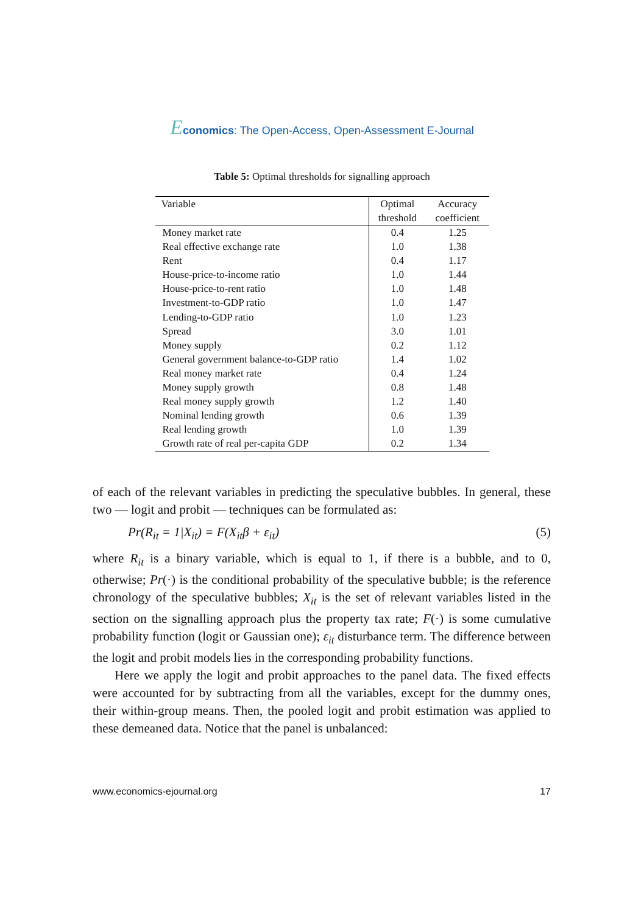Economics: The Open-Access, Open-Assessment E-Journal
Table 5: Optimal thresholds for signalling approach
| Variable | Optimal threshold | Accuracy coefficient |
| --- | --- | --- |
| Money market rate | 0.4 | 1.25 |
| Real effective exchange rate | 1.0 | 1.38 |
| Rent | 0.4 | 1.17 |
| House-price-to-income ratio | 1.0 | 1.44 |
| House-price-to-rent ratio | 1.0 | 1.48 |
| Investment-to-GDP ratio | 1.0 | 1.47 |
| Lending-to-GDP ratio | 1.0 | 1.23 |
| Spread | 3.0 | 1.01 |
| Money supply | 0.2 | 1.12 |
| General government balance-to-GDP ratio | 1.4 | 1.02 |
| Real money market rate | 0.4 | 1.24 |
| Money supply growth | 0.8 | 1.48 |
| Real money supply growth | 1.2 | 1.40 |
| Nominal lending growth | 0.6 | 1.39 |
| Real lending growth | 1.0 | 1.39 |
| Growth rate of real per-capita GDP | 0.2 | 1.34 |
of each of the relevant variables in predicting the speculative bubbles. In general, these two — logit and probit — techniques can be formulated as:
Pr(R<sub>it</sub> = 1|X<sub>it</sub>) = F(X<sub>it</sub>β + ε<sub>it</sub>) (5)
where R<sub>it</sub> is a binary variable, which is equal to 1, if there is a bubble, and to 0, otherwise; Pr(·) is the conditional probability of the speculative bubble; is the reference chronology of the speculative bubbles; X<sub>it</sub> is the set of relevant variables listed in the section on the signalling approach plus the property tax rate; F(·) is some cumulative probability function (logit or Gaussian one); ε<sub>it</sub> disturbance term. The difference between the logit and probit models lies in the corresponding probability functions.
Here we apply the logit and probit approaches to the panel data. The fixed effects were accounted for by subtracting from all the variables, except for the dummy ones, their within-group means. Then, the pooled logit and probit estimation was applied to these demeaned data. Notice that the panel is unbalanced:
www.economics-ejournal.org 17